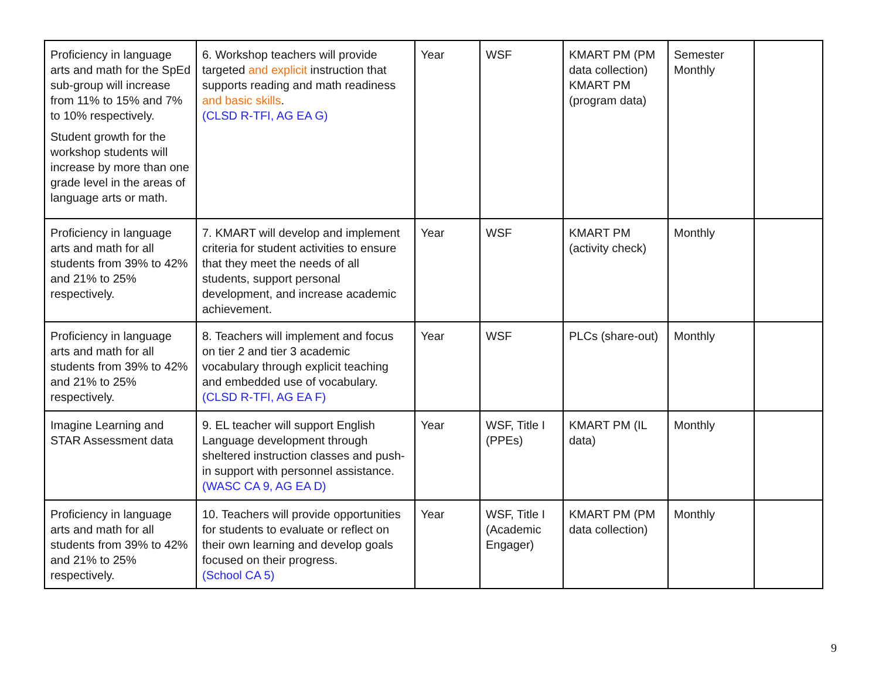| Proficiency in language arts and math for the SpEd sub-group will increase from 11% to 15% and 7% to 10% respectively. Student growth for the workshop students will increase by more than one grade level in the areas of language arts or math. | 6. Workshop teachers will provide targeted and explicit instruction that supports reading and math readiness and basic skills . (CLSD R-TFI, AG EA G) | Year | WSF | KMART PM (PM data collection) KMART PM (program data) | Semester Monthly | |
| Proficiency in language arts and math for all students from 39% to 42% and 21% to 25% respectively. | 7. KMART will develop and implement criteria for student activities to ensure that they meet the needs of all students, support personal development, and increase academic achievement. | Year | WSF | KMART PM (activity check) | Monthly | |
| Proficiency in language arts and math for all students from 39% to 42% and 21% to 25% respectively. | 8. Teachers will implement and focus on tier 2 and tier 3 academic vocabulary through explicit teaching and embedded use of vocabulary. (CLSD R-TFI, AG EA F) | Year | WSF | PLCs (share-out) | Monthly | |
| Imagine Learning and STAR Assessment data | 9. EL teacher will support English Language development through sheltered instruction classes and push-in support with personnel assistance. (WASC CA 9, AG EA D) | Year | WSF, Title I (PPEs) | KMART PM (IL data) | Monthly | |
| Proficiency in language arts and math for all students from 39% to 42% and 21% to 25% respectively. | 10. Teachers will provide opportunities for students to evaluate or reflect on their own learning and develop goals focused on their progress. (School CA 5) | Year | WSF, Title I (Academic Engager) | KMART PM (PM data collection) | Monthly | |
9